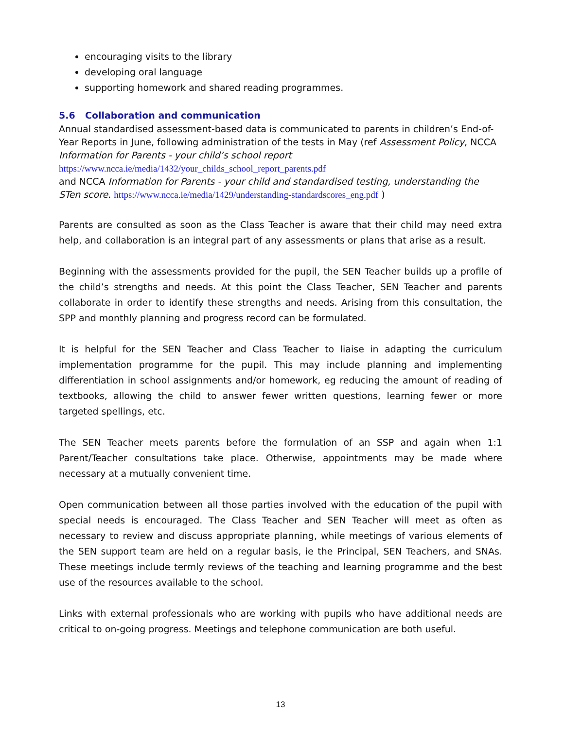encouraging visits to the library
developing oral language
supporting homework and shared reading programmes.
5.6 Collaboration and communication
Annual standardised assessment-based data is communicated to parents in children’s End-of-Year Reports in June, following administration of the tests in May (ref Assessment Policy, NCCA Information for Parents - your child’s school report
https://www.ncca.ie/media/1432/your_childs_school_report_parents.pdf
and NCCA Information for Parents - your child and standardised testing, understanding the STen score. https://www.ncca.ie/media/1429/understanding-standardscores_eng.pdf )
Parents are consulted as soon as the Class Teacher is aware that their child may need extra help, and collaboration is an integral part of any assessments or plans that arise as a result.
Beginning with the assessments provided for the pupil, the SEN Teacher builds up a profile of the child’s strengths and needs. At this point the Class Teacher, SEN Teacher and parents collaborate in order to identify these strengths and needs. Arising from this consultation, the SPP and monthly planning and progress record can be formulated.
It is helpful for the SEN Teacher and Class Teacher to liaise in adapting the curriculum implementation programme for the pupil. This may include planning and implementing differentiation in school assignments and/or homework, eg reducing the amount of reading of textbooks, allowing the child to answer fewer written questions, learning fewer or more targeted spellings, etc.
The SEN Teacher meets parents before the formulation of an SSP and again when 1:1 Parent/Teacher consultations take place. Otherwise, appointments may be made where necessary at a mutually convenient time.
Open communication between all those parties involved with the education of the pupil with special needs is encouraged. The Class Teacher and SEN Teacher will meet as often as necessary to review and discuss appropriate planning, while meetings of various elements of the SEN support team are held on a regular basis, ie the Principal, SEN Teachers, and SNAs. These meetings include termly reviews of the teaching and learning programme and the best use of the resources available to the school.
Links with external professionals who are working with pupils who have additional needs are critical to on-going progress. Meetings and telephone communication are both useful.
13